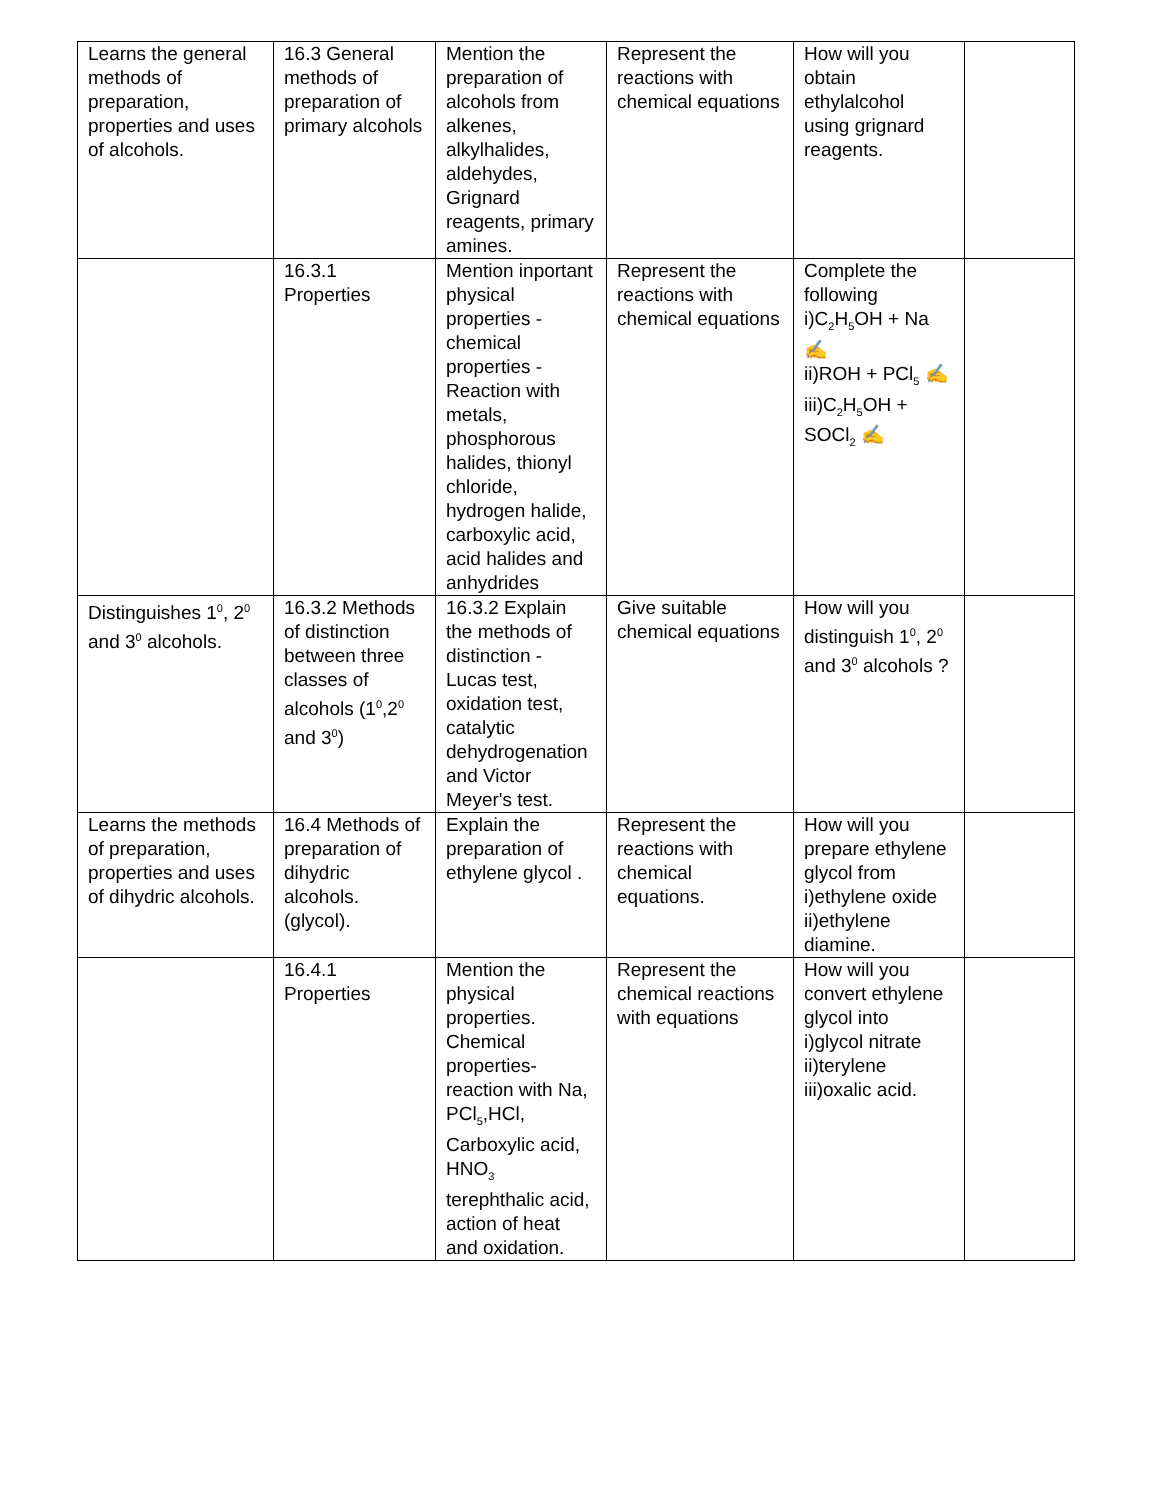| Learns the general methods of preparation, properties and uses of alcohols. | 16.3 General methods of preparation of primary alcohols | Mention the preparation of alcohols from alkenes, alkylhalides, aldehydes, Grignard reagents, primary amines. | Represent the reactions with chemical equations | How will you obtain ethylalcohol using grignard reagents. | |
| | 16.3.1 Properties | Mention inportant physical properties - chemical properties - Reaction with metals, phosphorous halides, thionyl chloride, hydrogen halide, carboxylic acid, acid halides and anhydrides | Represent the reactions with chemical equations | Complete the following i)C<sub>2</sub>H<sub>5</sub>OH + Na ✍ ii)ROH + PCl<sub>5</sub> ✍ iii)C<sub>2</sub>H<sub>5</sub>OH + SOCl<sub>2</sub> ✍ | |
| Distinguishes 1<sup>0</sup>, 2<sup>0</sup> and 3<sup>0</sup> alcohols. | 16.3.2 Methods of distinction between three classes of alcohols (1<sup>0</sup>,2<sup>0</sup> and 3<sup>0</sup>) | 16.3.2 Explain the methods of distinction - Lucas test, oxidation test, catalytic dehydrogenation and Victor Meyer's test. | Give suitable chemical equations | How will you distinguish 1<sup>0</sup>, 2<sup>0</sup> and 3<sup>0</sup> alcohols ? | |
| Learns the methods of preparation, properties and uses of dihydric alcohols. | 16.4 Methods of preparation of dihydric alcohols.(glycol). | Explain the preparation of ethylene glycol . | Represent the reactions with chemical equations. | How will you prepare ethylene glycol from i)ethylene oxide ii)ethylene diamine. | |
| | 16.4.1 Properties | Mention the physical properties. Chemical properties- reaction with Na, PCl<sub>5</sub>,HCl, Carboxylic acid, HNO<sub>3</sub> terephthalic acid, action of heat and oxidation. | Represent the chemical reactions with equations | How will you convert ethylene glycol into i)glycol nitrate ii)terylene iii)oxalic acid. | |